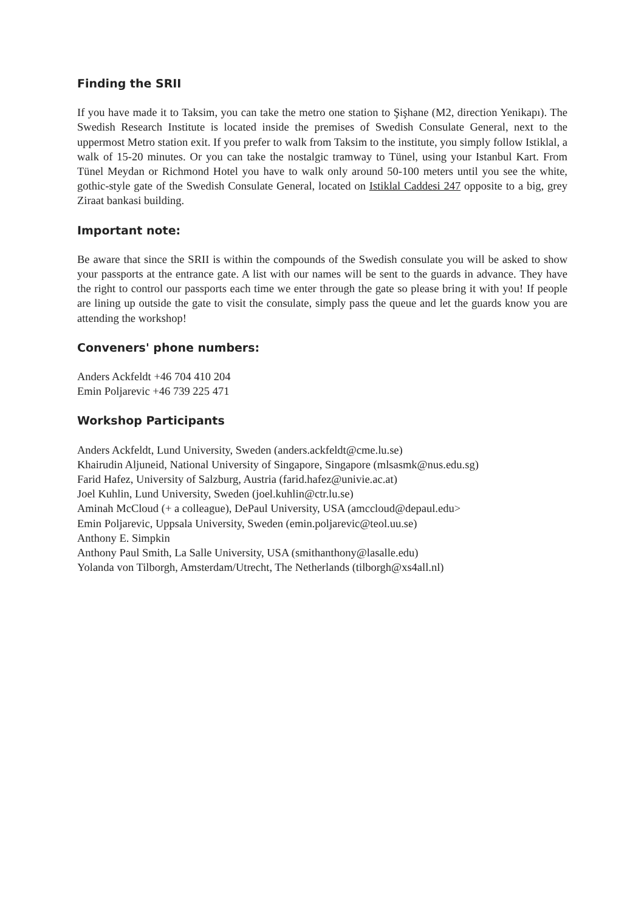Finding the SRII
If you have made it to Taksim, you can take the metro one station to Şişhane (M2, direction Yenikapı). The Swedish Research Institute is located inside the premises of Swedish Consulate General, next to the uppermost Metro station exit. If you prefer to walk from Taksim to the institute, you simply follow Istiklal, a walk of 15-20 minutes. Or you can take the nostalgic tramway to Tünel, using your Istanbul Kart. From Tünel Meydan or Richmond Hotel you have to walk only around 50-100 meters until you see the white, gothic-style gate of the Swedish Consulate General, located on Istiklal Caddesi 247 opposite to a big, grey Ziraat bankasi building.
Important note:
Be aware that since the SRII is within the compounds of the Swedish consulate you will be asked to show your passports at the entrance gate. A list with our names will be sent to the guards in advance. They have the right to control our passports each time we enter through the gate so please bring it with you! If people are lining up outside the gate to visit the consulate, simply pass the queue and let the guards know you are attending the workshop!
Conveners' phone numbers:
Anders Ackfeldt +46 704 410 204
Emin Poljarevic +46 739 225 471
Workshop Participants
Anders Ackfeldt, Lund University, Sweden (anders.ackfeldt@cme.lu.se)
Khairudin Aljuneid, National University of Singapore, Singapore (mlsasmk@nus.edu.sg)
Farid Hafez, University of Salzburg, Austria (farid.hafez@univie.ac.at)
Joel Kuhlin, Lund University, Sweden (joel.kuhlin@ctr.lu.se)
Aminah McCloud (+ a colleague), DePaul University, USA (amccloud@depaul.edu>
Emin Poljarevic, Uppsala University, Sweden (emin.poljarevic@teol.uu.se)
Anthony E. Simpkin
Anthony Paul Smith, La Salle University, USA (smithanthony@lasalle.edu)
Yolanda von Tilborgh, Amsterdam/Utrecht, The Netherlands (tilborgh@xs4all.nl)